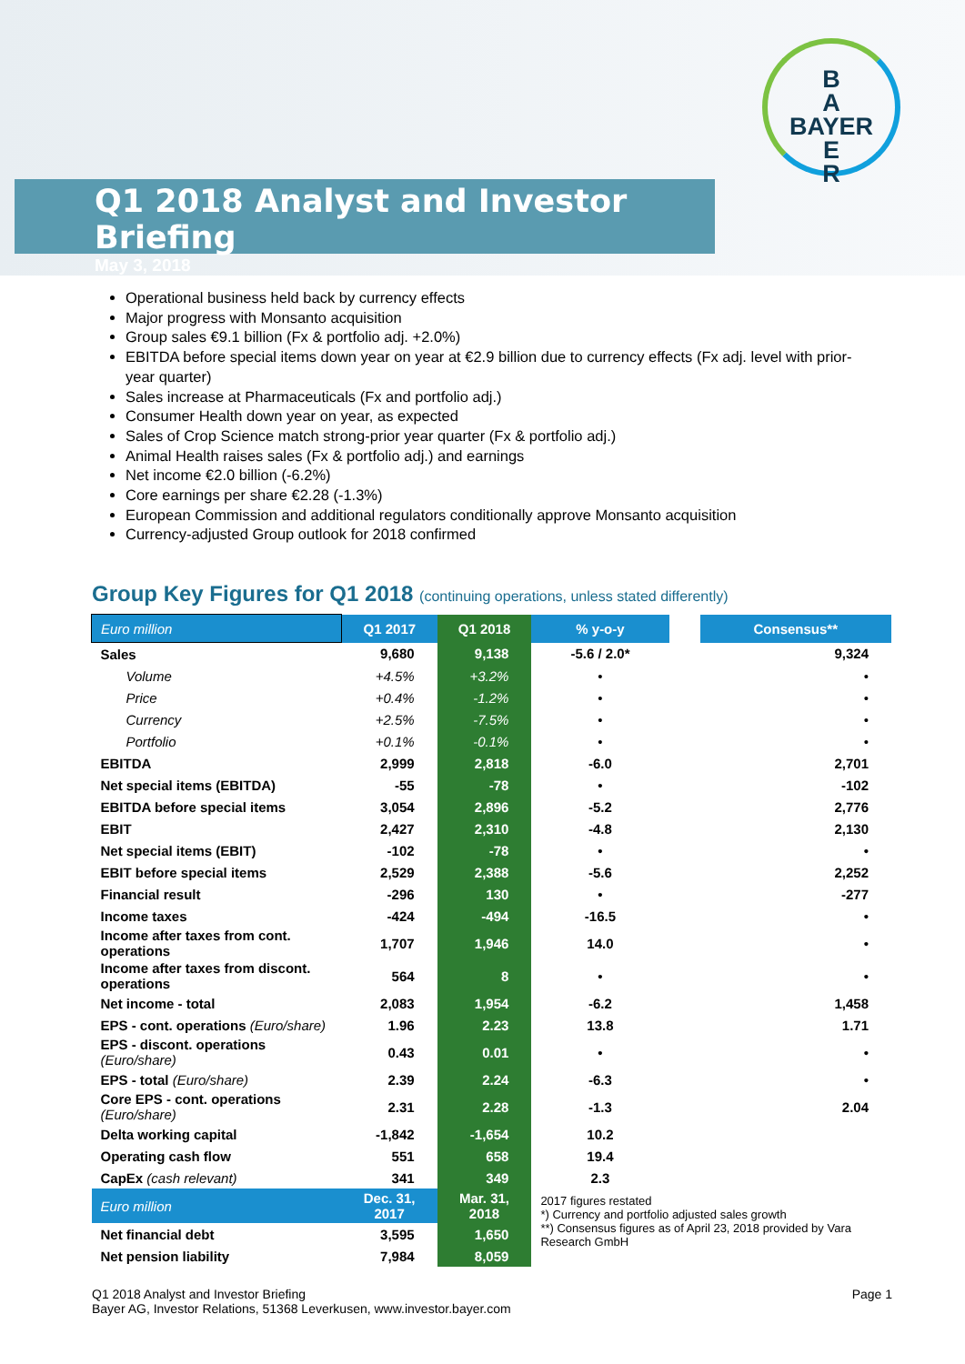Q1 2018 Analyst and Investor Briefing
May 3, 2018
B
A
BAYER
E
R
Operational business held back by currency effects
Major progress with Monsanto acquisition
Group sales €9.1 billion (Fx & portfolio adj. +2.0%)
EBITDA before special items down year on year at €2.9 billion due to currency effects (Fx adj. level with prior-year quarter)
Sales increase at Pharmaceuticals (Fx and portfolio adj.)
Consumer Health down year on year, as expected
Sales of Crop Science match strong-prior year quarter (Fx & portfolio adj.)
Animal Health raises sales (Fx & portfolio adj.) and earnings
Net income €2.0 billion (-6.2%)
Core earnings per share €2.28 (-1.3%)
European Commission and additional regulators conditionally approve Monsanto acquisition
Currency-adjusted Group outlook for 2018 confirmed
Group Key Figures for Q1 2018 (continuing operations, unless stated differently)
| Euro million | Q1 2017 | Q1 2018 | % y-o-y | | Consensus** |
| --- | --- | --- | --- | --- | --- |
| Sales | 9,680 | 9,138 | -5.6 / 2.0* | | 9,324 |
| Volume | +4.5% | +3.2% | • | | • |
| Price | +0.4% | -1.2% | • | | • |
| Currency | +2.5% | -7.5% | • | | • |
| Portfolio | +0.1% | -0.1% | • | | • |
| EBITDA | 2,999 | 2,818 | -6.0 | | 2,701 |
| Net special items (EBITDA) | -55 | -78 | • | | -102 |
| EBITDA before special items | 3,054 | 2,896 | -5.2 | | 2,776 |
| EBIT | 2,427 | 2,310 | -4.8 | | 2,130 |
| Net special items (EBIT) | -102 | -78 | • | | • |
| EBIT before special items | 2,529 | 2,388 | -5.6 | | 2,252 |
| Financial result | -296 | 130 | • | | -277 |
| Income taxes | -424 | -494 | -16.5 | | • |
| Income after taxes from cont. operations | 1,707 | 1,946 | 14.0 | | • |
| Income after taxes from discont. operations | 564 | 8 | • | | • |
| Net income - total | 2,083 | 1,954 | -6.2 | | 1,458 |
| EPS - cont. operations (Euro/share) | 1.96 | 2.23 | 13.8 | | 1.71 |
| EPS - discont. operations (Euro/share) | 0.43 | 0.01 | • | | • |
| EPS - total (Euro/share) | 2.39 | 2.24 | -6.3 | | • |
| Core EPS - cont. operations (Euro/share) | 2.31 | 2.28 | -1.3 | | 2.04 |
| Delta working capital | -1,842 | -1,654 | 10.2 | | |
| Operating cash flow | 551 | 658 | 19.4 | | |
| CapEx (cash relevant) | 341 | 349 | 2.3 | | |
| Euro million | Dec. 31, 2017 | Mar. 31, 2018 | 2017 figures restated *) Currency and portfolio adjusted sales growth **) Consensus figures as of April 23, 2018 provided by Vara Research GmbH | | |
| Net financial debt | 3,595 | 1,650 | | | |
| Net pension liability | 7,984 | 8,059 | | | |
Page 1 Q1 2018 Analyst and Investor Briefing
Bayer AG, Investor Relations, 51368 Leverkusen, www.investor.bayer.com